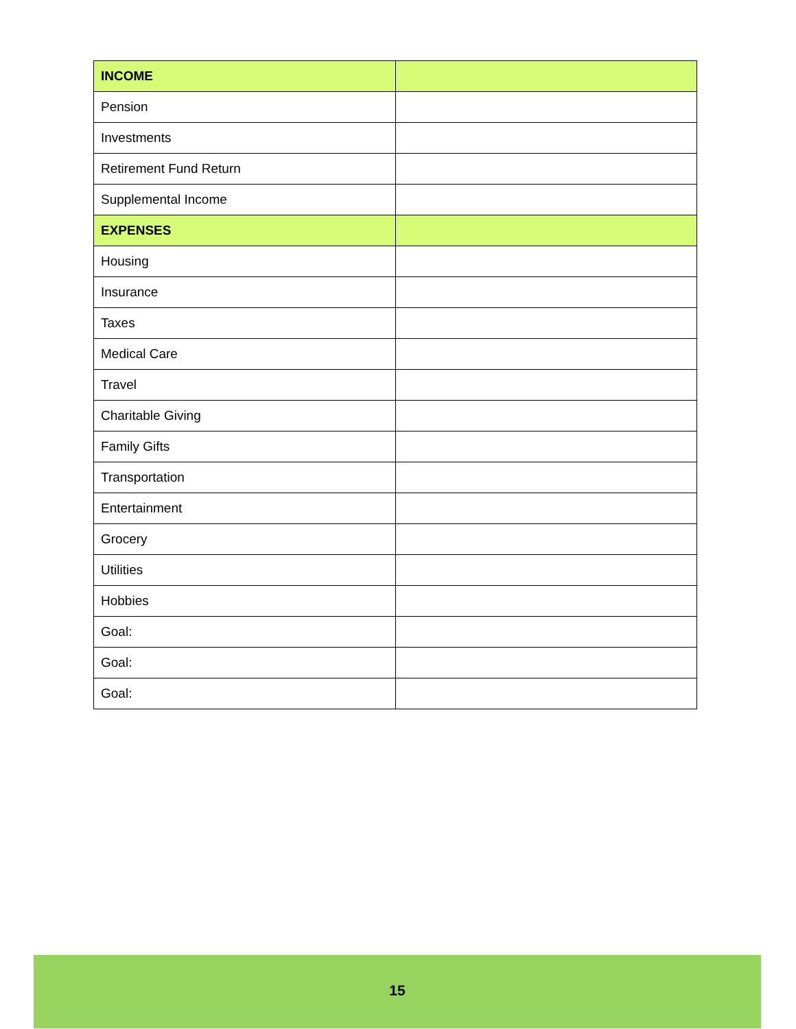| INCOME | |
| --- | --- |
| Pension | |
| Investments | |
| Retirement Fund Return | |
| Supplemental Income | |
| EXPENSES | |
| Housing | |
| Insurance | |
| Taxes | |
| Medical Care | |
| Travel | |
| Charitable Giving | |
| Family Gifts | |
| Transportation | |
| Entertainment | |
| Grocery | |
| Utilities | |
| Hobbies | |
| Goal: | |
| Goal: | |
| Goal: | |
15